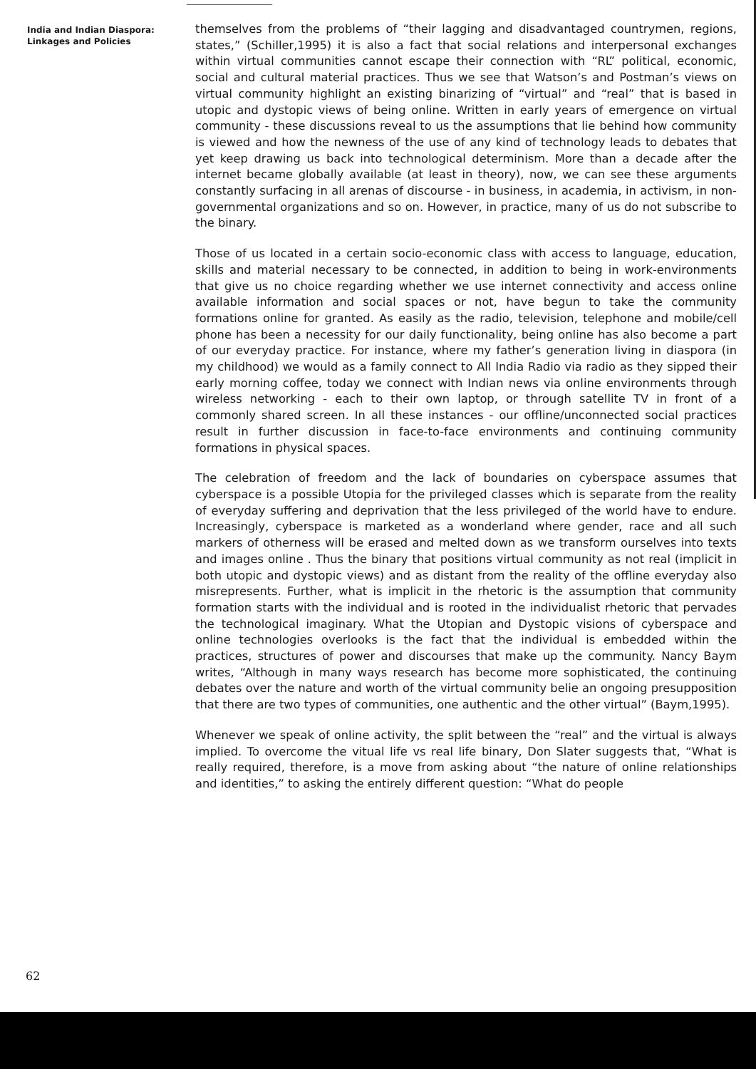India and Indian Diaspora:
Linkages and Policies
themselves from the problems of “their lagging and disadvantaged countrymen, regions, states,” (Schiller,1995) it is also a fact that social relations and interpersonal exchanges within virtual communities cannot escape their connection with “RL” political, economic, social and cultural material practices. Thus we see that Watson’s and Postman’s views on virtual community highlight an existing binarizing of “virtual” and “real” that is based in utopic and dystopic views of being online. Written in early years of emergence on virtual community - these discussions reveal to us the assumptions that lie behind how community is viewed and how the newness of the use of any kind of technology leads to debates that yet keep drawing us back into technological determinism. More than a decade after the internet became globally available (at least in theory), now, we can see these arguments constantly surfacing in all arenas of discourse - in business, in academia, in activism, in non-governmental organizations and so on. However, in practice, many of us do not subscribe to the binary.
Those of us located in a certain socio-economic class with access to language, education, skills and material necessary to be connected, in addition to being in work-environments that give us no choice regarding whether we use internet connectivity and access online available information and social spaces or not, have begun to take the community formations online for granted. As easily as the radio, television, telephone and mobile/cell phone has been a necessity for our daily functionality, being online has also become a part of our everyday practice. For instance, where my father’s generation living in diaspora (in my childhood) we would as a family connect to All India Radio via radio as they sipped their early morning coffee, today we connect with Indian news via online environments through wireless networking - each to their own laptop, or through satellite TV in front of a commonly shared screen. In all these instances - our offline/unconnected social practices result in further discussion in face-to-face environments and continuing community formations in physical spaces.
The celebration of freedom and the lack of boundaries on cyberspace assumes that cyberspace is a possible Utopia for the privileged classes which is separate from the reality of everyday suffering and deprivation that the less privileged of the world have to endure. Increasingly, cyberspace is marketed as a wonderland where gender, race and all such markers of otherness will be erased and melted down as we transform ourselves into texts and images online . Thus the binary that positions virtual community as not real (implicit in both utopic and dystopic views) and as distant from the reality of the offline everyday also misrepresents. Further, what is implicit in the rhetoric is the assumption that community formation starts with the individual and is rooted in the individualist rhetoric that pervades the technological imaginary. What the Utopian and Dystopic visions of cyberspace and online technologies overlooks is the fact that the individual is embedded within the practices, structures of power and discourses that make up the community. Nancy Baym writes, “Although in many ways research has become more sophisticated, the continuing debates over the nature and worth of the virtual community belie an ongoing presupposition that there are two types of communities, one authentic and the other virtual” (Baym,1995).
Whenever we speak of online activity, the split between the “real” and the virtual is always implied. To overcome the vitual life vs real life binary, Don Slater suggests that, “What is really required, therefore, is a move from asking about “the nature of online relationships and identities,” to asking the entirely different question: “What do people
62